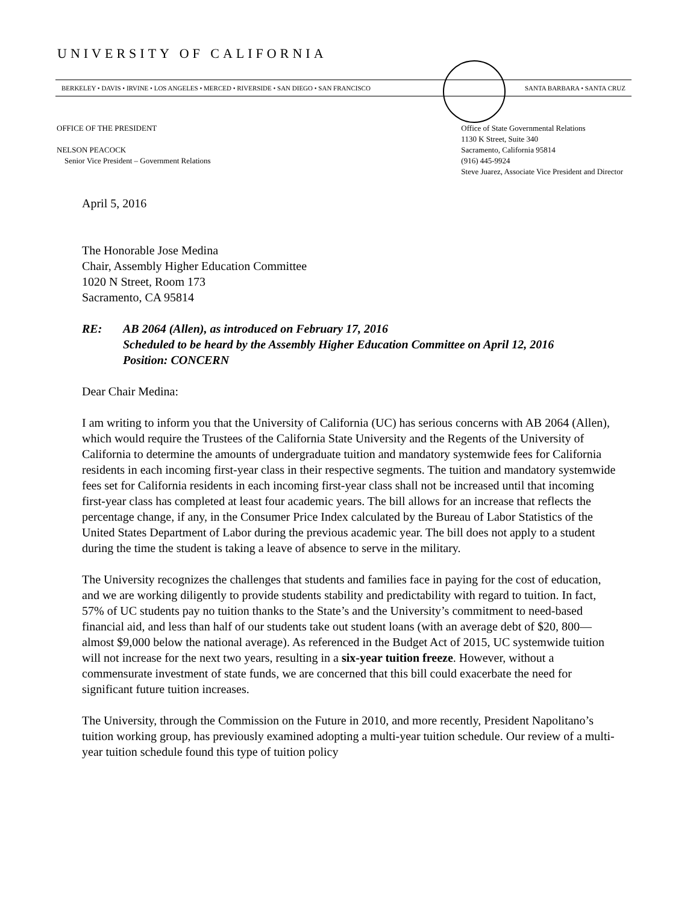UNIVERSITY OF CALIFORNIA
BERKELEY • DAVIS • IRVINE • LOS ANGELES • MERCED • RIVERSIDE • SAN DIEGO • SAN FRANCISCO SANTA BARBARA • SANTA CRUZ
OFFICE OF THE PRESIDENT
NELSON PEACOCK
Senior Vice President – Government Relations
Office of State Governmental Relations
1130 K Street, Suite 340
Sacramento, California 95814
(916) 445-9924
Steve Juarez, Associate Vice President and Director
April 5, 2016
The Honorable Jose Medina
Chair, Assembly Higher Education Committee
1020 N Street, Room 173
Sacramento, CA 95814
RE: AB 2064 (Allen), as introduced on February 17, 2016
Scheduled to be heard by the Assembly Higher Education Committee on April 12, 2016
Position: CONCERN
Dear Chair Medina:
I am writing to inform you that the University of California (UC) has serious concerns with AB 2064 (Allen), which would require the Trustees of the California State University and the Regents of the University of California to determine the amounts of undergraduate tuition and mandatory systemwide fees for California residents in each incoming first-year class in their respective segments. The tuition and mandatory systemwide fees set for California residents in each incoming first-year class shall not be increased until that incoming first-year class has completed at least four academic years. The bill allows for an increase that reflects the percentage change, if any, in the Consumer Price Index calculated by the Bureau of Labor Statistics of the United States Department of Labor during the previous academic year. The bill does not apply to a student during the time the student is taking a leave of absence to serve in the military.
The University recognizes the challenges that students and families face in paying for the cost of education, and we are working diligently to provide students stability and predictability with regard to tuition. In fact, 57% of UC students pay no tuition thanks to the State’s and the University’s commitment to need-based financial aid, and less than half of our students take out student loans (with an average debt of $20, 800—almost $9,000 below the national average). As referenced in the Budget Act of 2015, UC systemwide tuition will not increase for the next two years, resulting in a six-year tuition freeze. However, without a commensurate investment of state funds, we are concerned that this bill could exacerbate the need for significant future tuition increases.
The University, through the Commission on the Future in 2010, and more recently, President Napolitano’s tuition working group, has previously examined adopting a multi-year tuition schedule. Our review of a multi-year tuition schedule found this type of tuition policy